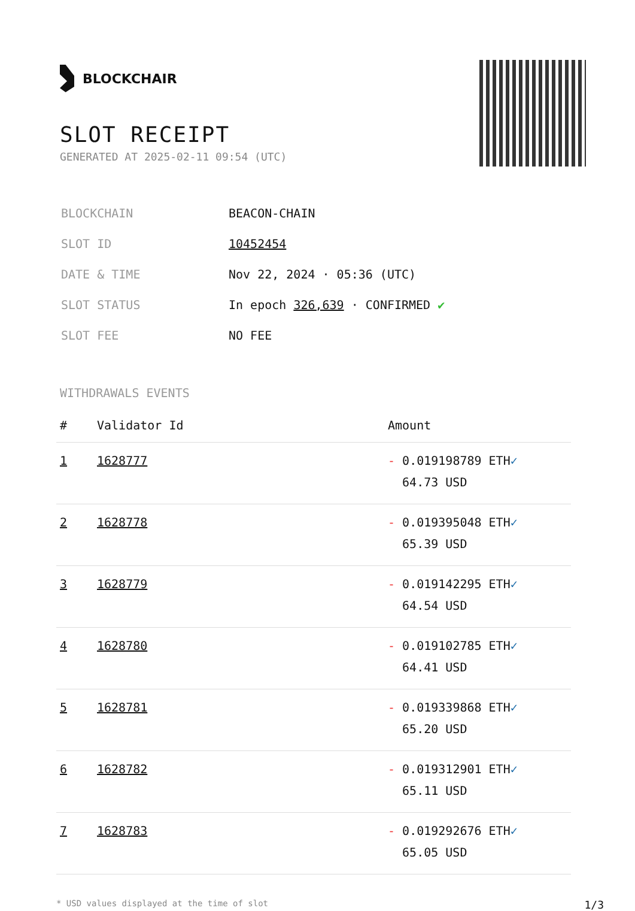BLOCKCHAIR
SLOT RECEIPT
GENERATED AT 2025-02-11 09:54 (UTC)
| BLOCKCHAIN | BEACON-CHAIN |
| SLOT ID | 10452454 |
| DATE & TIME | Nov 22, 2024 · 05:36 (UTC) |
| SLOT STATUS | In epoch 326,639 · CONFIRMED ✔ |
| SLOT FEE | NO FEE |
WITHDRAWALS EVENTS
| # | Validator Id | Amount |
| --- | --- | --- |
| 1 | 1628777 | - 0.019198789 ETH ✓ 64.73 USD |
| 2 | 1628778 | - 0.019395048 ETH ✓ 65.39 USD |
| 3 | 1628779 | - 0.019142295 ETH ✓ 64.54 USD |
| 4 | 1628780 | - 0.019102785 ETH ✓ 64.41 USD |
| 5 | 1628781 | - 0.019339868 ETH ✓ 65.20 USD |
| 6 | 1628782 | - 0.019312901 ETH ✓ 65.11 USD |
| 7 | 1628783 | - 0.019292676 ETH ✓ 65.05 USD |
* USD values displayed at the time of slot 1/3